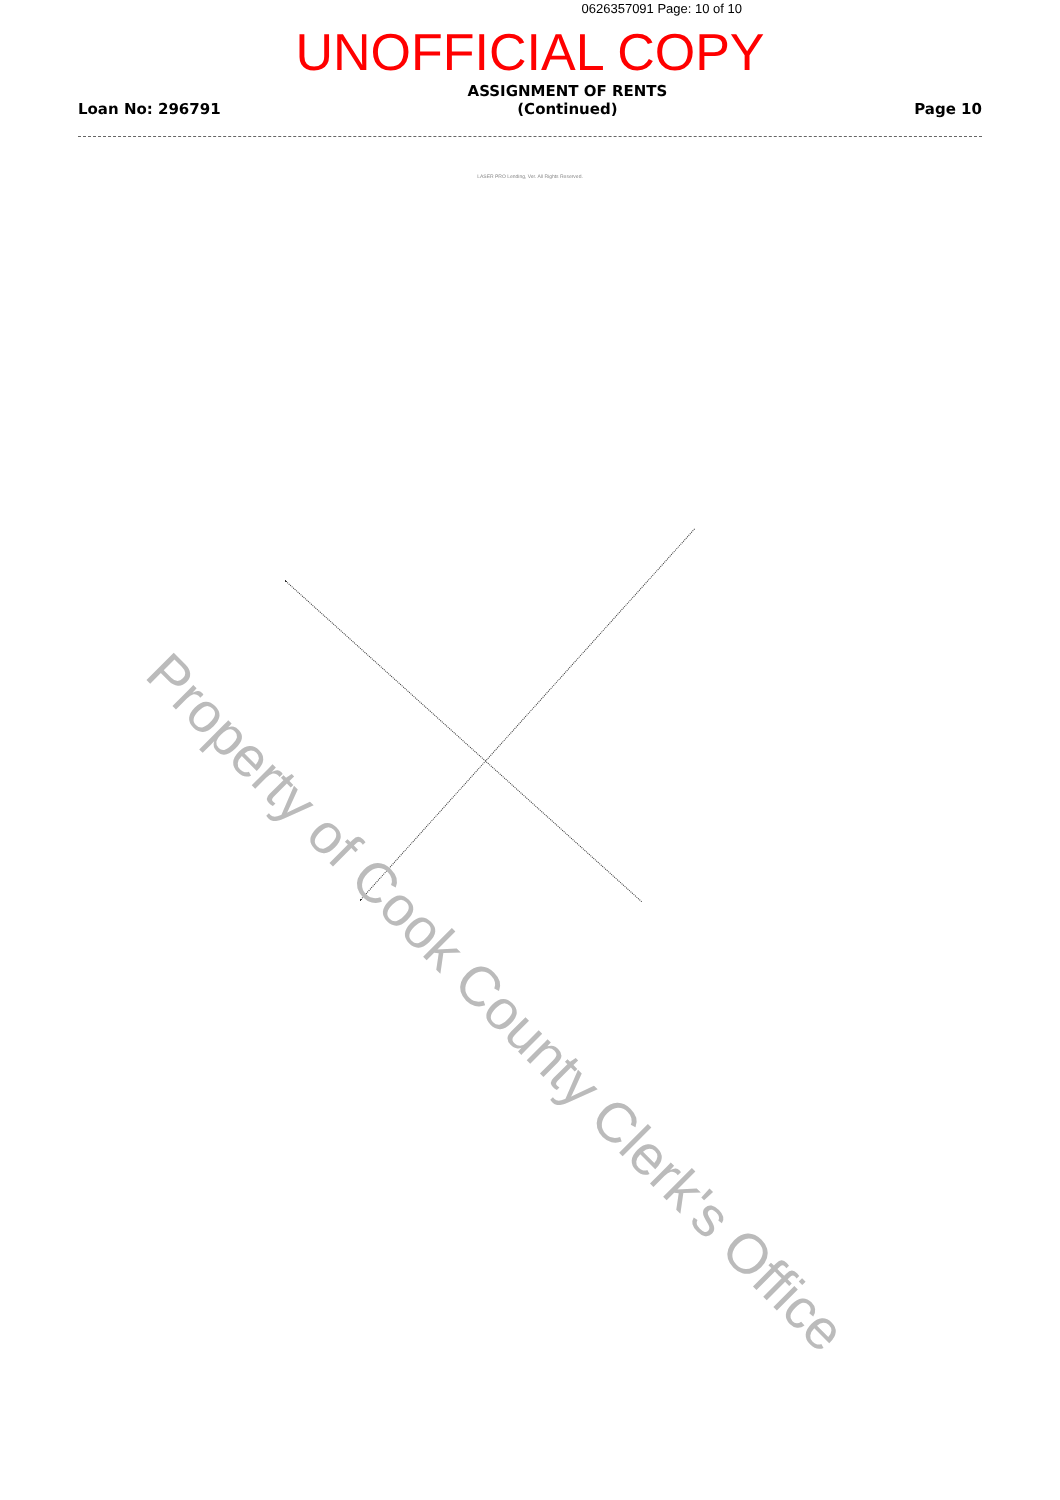0626357091 Page: 10 of 10
UNOFFICIAL COPY
Loan No: 296791
ASSIGNMENT OF RENTS
(Continued)
Page 10
LASER PRO Lending, Ver. All Rights Reserved.
Property of Cook County Clerk's Office